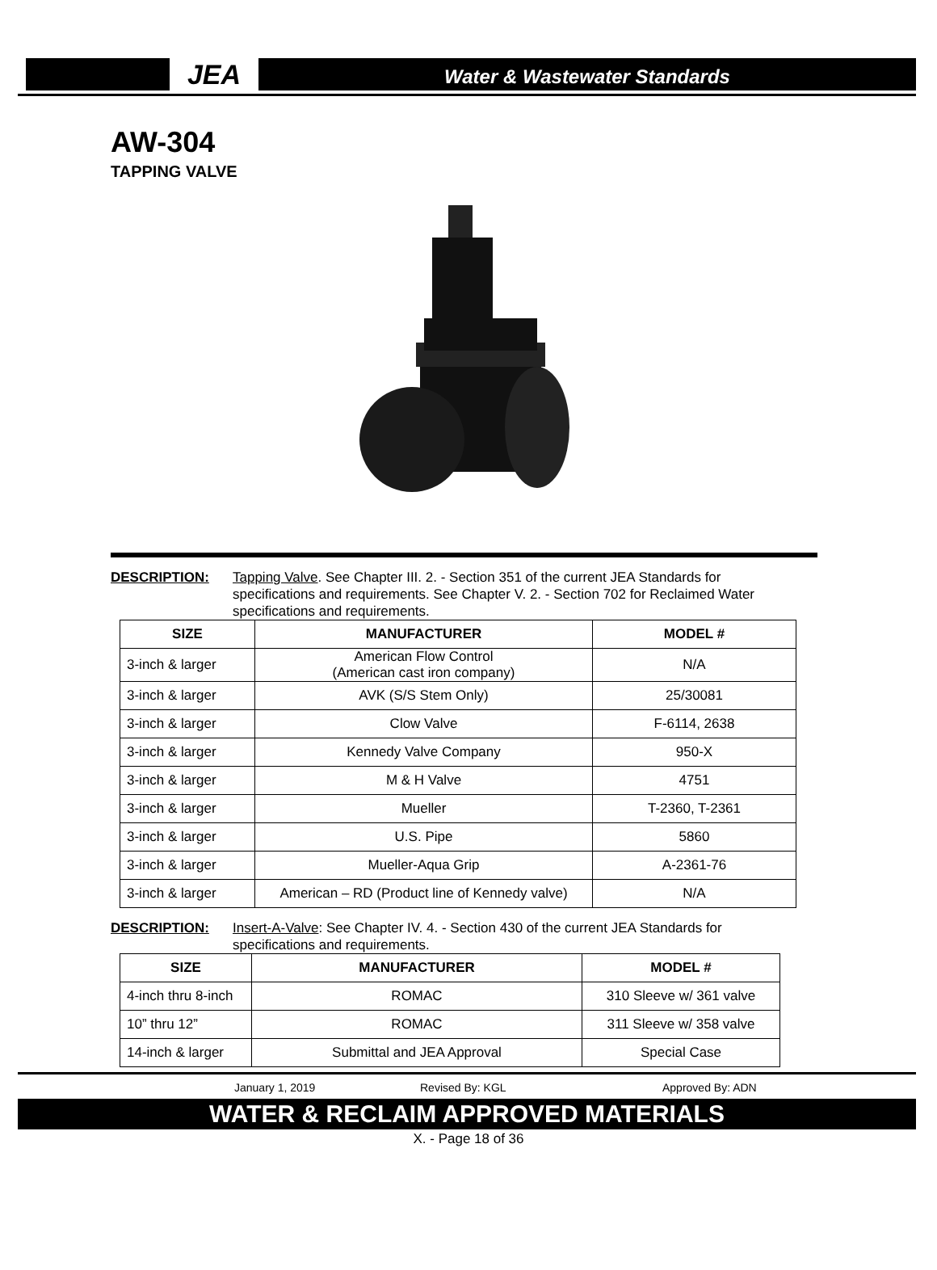JEA
Water & Wastewater Standards
AW-304
TAPPING VALVE
DESCRIPTION: Tapping Valve. See Chapter III. 2. - Section 351 of the current JEA Standards for specifications and requirements. See Chapter V. 2. - Section 702 for Reclaimed Water specifications and requirements.
| SIZE | MANUFACTURER | MODEL # |
| --- | --- | --- |
| 3-inch & larger | American Flow Control (American cast iron company) | N/A |
| 3-inch & larger | AVK (S/S Stem Only) | 25/30081 |
| 3-inch & larger | Clow Valve | F-6114, 2638 |
| 3-inch & larger | Kennedy Valve Company | 950-X |
| 3-inch & larger | M & H Valve | 4751 |
| 3-inch & larger | Mueller | T-2360, T-2361 |
| 3-inch & larger | U.S. Pipe | 5860 |
| 3-inch & larger | Mueller-Aqua Grip | A-2361-76 |
| 3-inch & larger | American – RD (Product line of Kennedy valve) | N/A |
DESCRIPTION: Insert-A-Valve: See Chapter IV. 4. - Section 430 of the current JEA Standards for specifications and requirements.
| SIZE | MANUFACTURER | MODEL # |
| --- | --- | --- |
| 4-inch thru 8-inch | ROMAC | 310 Sleeve w/ 361 valve |
| 10” thru 12” | ROMAC | 311 Sleeve w/ 358 valve |
| 14-inch & larger | Submittal and JEA Approval | Special Case |
January 1, 2019 Revised By: KGL Approved By: ADN
WATER & RECLAIM APPROVED MATERIALS
X. - Page 18 of 36